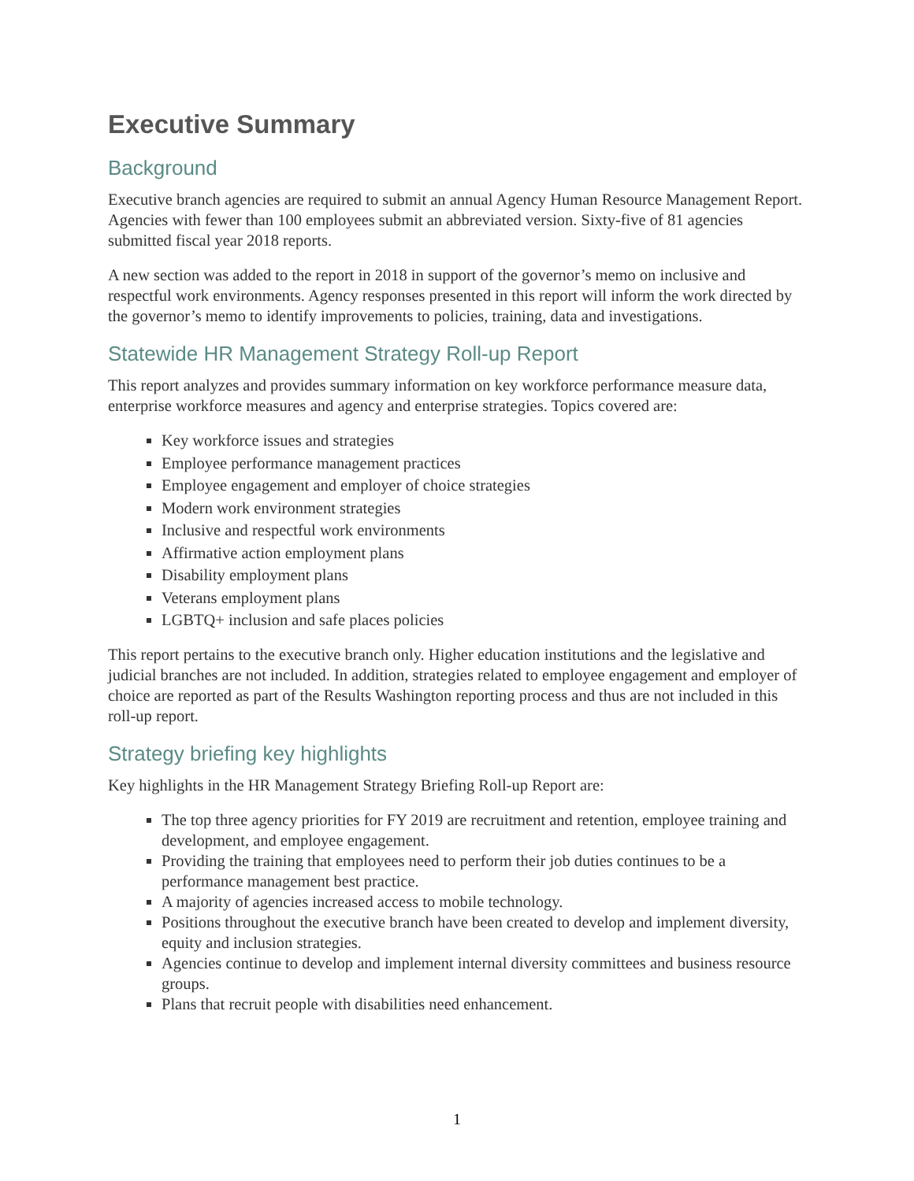Executive Summary
Background
Executive branch agencies are required to submit an annual Agency Human Resource Management Report. Agencies with fewer than 100 employees submit an abbreviated version. Sixty-five of 81 agencies submitted fiscal year 2018 reports.
A new section was added to the report in 2018 in support of the governor’s memo on inclusive and respectful work environments. Agency responses presented in this report will inform the work directed by the governor’s memo to identify improvements to policies, training, data and investigations.
Statewide HR Management Strategy Roll-up Report
This report analyzes and provides summary information on key workforce performance measure data, enterprise workforce measures and agency and enterprise strategies. Topics covered are:
Key workforce issues and strategies
Employee performance management practices
Employee engagement and employer of choice strategies
Modern work environment strategies
Inclusive and respectful work environments
Affirmative action employment plans
Disability employment plans
Veterans employment plans
LGBTQ+ inclusion and safe places policies
This report pertains to the executive branch only. Higher education institutions and the legislative and judicial branches are not included. In addition, strategies related to employee engagement and employer of choice are reported as part of the Results Washington reporting process and thus are not included in this roll-up report.
Strategy briefing key highlights
Key highlights in the HR Management Strategy Briefing Roll-up Report are:
The top three agency priorities for FY 2019 are recruitment and retention, employee training and development, and employee engagement.
Providing the training that employees need to perform their job duties continues to be a performance management best practice.
A majority of agencies increased access to mobile technology.
Positions throughout the executive branch have been created to develop and implement diversity, equity and inclusion strategies.
Agencies continue to develop and implement internal diversity committees and business resource groups.
Plans that recruit people with disabilities need enhancement.
1